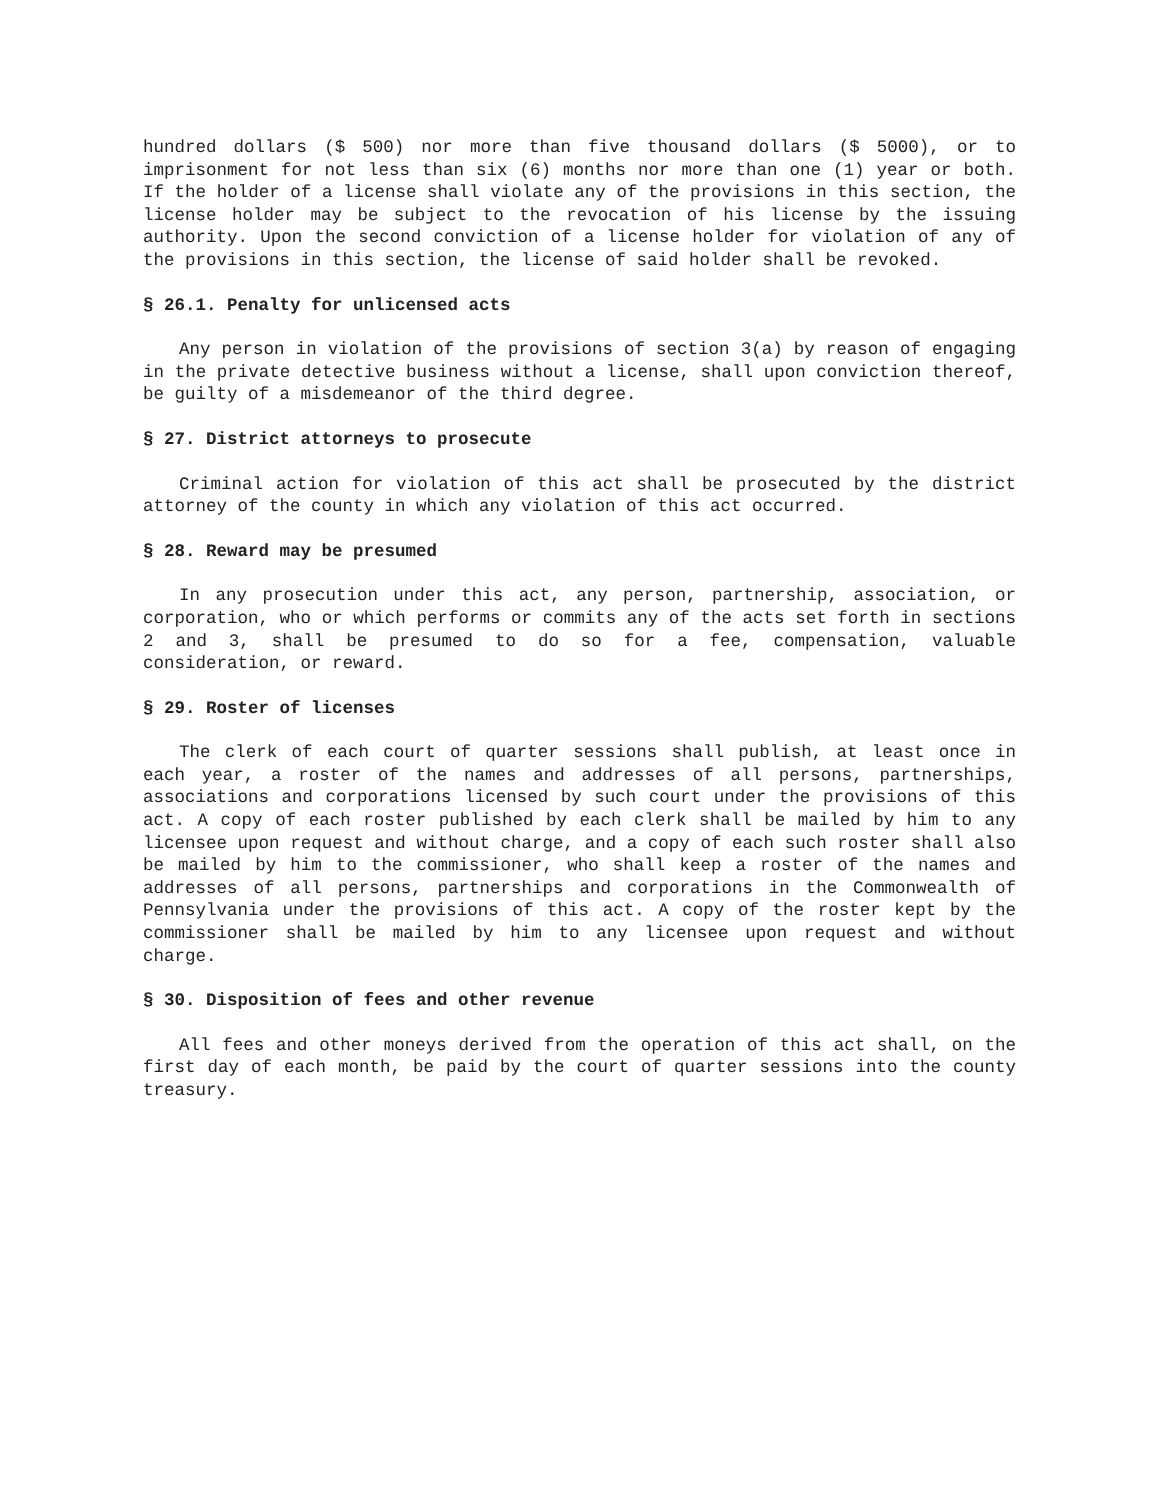hundred dollars ($ 500) nor more than five thousand dollars ($ 5000), or to imprisonment for not less than six (6) months nor more than one (1) year or both. If the holder of a license shall violate any of the provisions in this section, the license holder may be subject to the revocation of his license by the issuing authority. Upon the second conviction of a license holder for violation of any of the provisions in this section, the license of said holder shall be revoked.
§ 26.1. Penalty for unlicensed acts
Any person in violation of the provisions of section 3(a) by reason of engaging in the private detective business without a license, shall upon conviction thereof, be guilty of a misdemeanor of the third degree.
§ 27. District attorneys to prosecute
Criminal action for violation of this act shall be prosecuted by the district attorney of the county in which any violation of this act occurred.
§ 28. Reward may be presumed
In any prosecution under this act, any person, partnership, association, or corporation, who or which performs or commits any of the acts set forth in sections 2 and 3, shall be presumed to do so for a fee, compensation, valuable consideration, or reward.
§ 29. Roster of licenses
The clerk of each court of quarter sessions shall publish, at least once in each year, a roster of the names and addresses of all persons, partnerships, associations and corporations licensed by such court under the provisions of this act. A copy of each roster published by each clerk shall be mailed by him to any licensee upon request and without charge, and a copy of each such roster shall also be mailed by him to the commissioner, who shall keep a roster of the names and addresses of all persons, partnerships and corporations in the Commonwealth of Pennsylvania under the provisions of this act. A copy of the roster kept by the commissioner shall be mailed by him to any licensee upon request and without charge.
§ 30. Disposition of fees and other revenue
All fees and other moneys derived from the operation of this act shall, on the first day of each month, be paid by the court of quarter sessions into the county treasury.